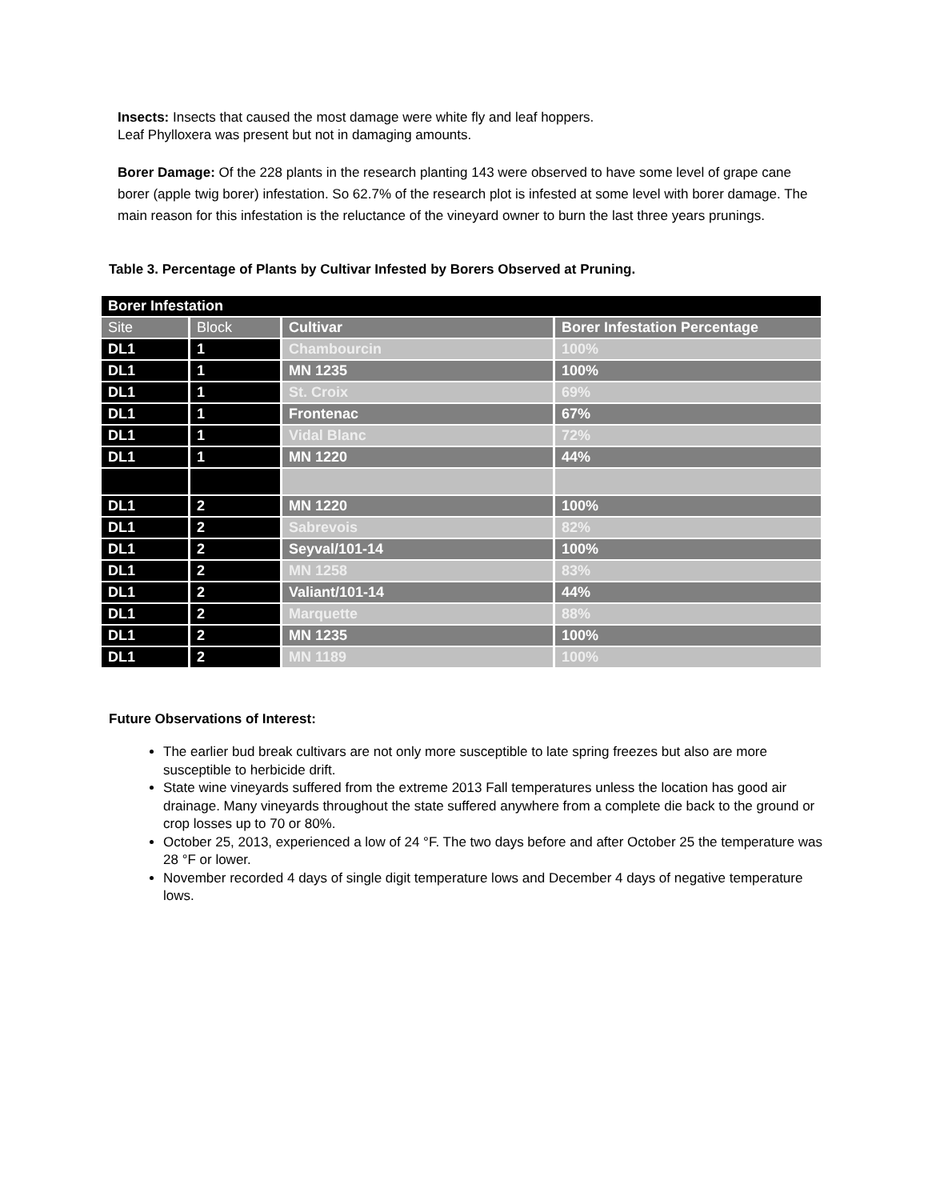Insects: Insects that caused the most damage were white fly and leaf hoppers.
Leaf Phylloxera was present but not in damaging amounts.
Borer Damage: Of the 228 plants in the research planting 143 were observed to have some level of grape cane borer (apple twig borer) infestation. So 62.7% of the research plot is infested at some level with borer damage. The main reason for this infestation is the reluctance of the vineyard owner to burn the last three years prunings.
Table 3. Percentage of Plants by Cultivar Infested by Borers Observed at Pruning.
| Borer Infestation | | | |
| --- | --- | --- | --- |
| Site | Block | Cultivar | Borer Infestation Percentage |
| DL1 | 1 | Chambourcin | 100% |
| DL1 | 1 | MN 1235 | 100% |
| DL1 | 1 | St. Croix | 69% |
| DL1 | 1 | Frontenac | 67% |
| DL1 | 1 | Vidal Blanc | 72% |
| DL1 | 1 | MN 1220 | 44% |
| DL1 | 2 | MN 1220 | 100% |
| DL1 | 2 | Sabrevois | 82% |
| DL1 | 2 | Seyval/101-14 | 100% |
| DL1 | 2 | MN 1258 | 83% |
| DL1 | 2 | Valiant/101-14 | 44% |
| DL1 | 2 | Marquette | 88% |
| DL1 | 2 | MN 1235 | 100% |
| DL1 | 2 | MN 1189 | 100% |
Future Observations of Interest:
The earlier bud break cultivars are not only more susceptible to late spring freezes but also are more susceptible to herbicide drift.
State wine vineyards suffered from the extreme 2013 Fall temperatures unless the location has good air drainage. Many vineyards throughout the state suffered anywhere from a complete die back to the ground or crop losses up to 70 or 80%.
October 25, 2013, experienced a low of 24 °F. The two days before and after October 25 the temperature was 28 °F or lower.
November recorded 4 days of single digit temperature lows and December 4 days of negative temperature lows.